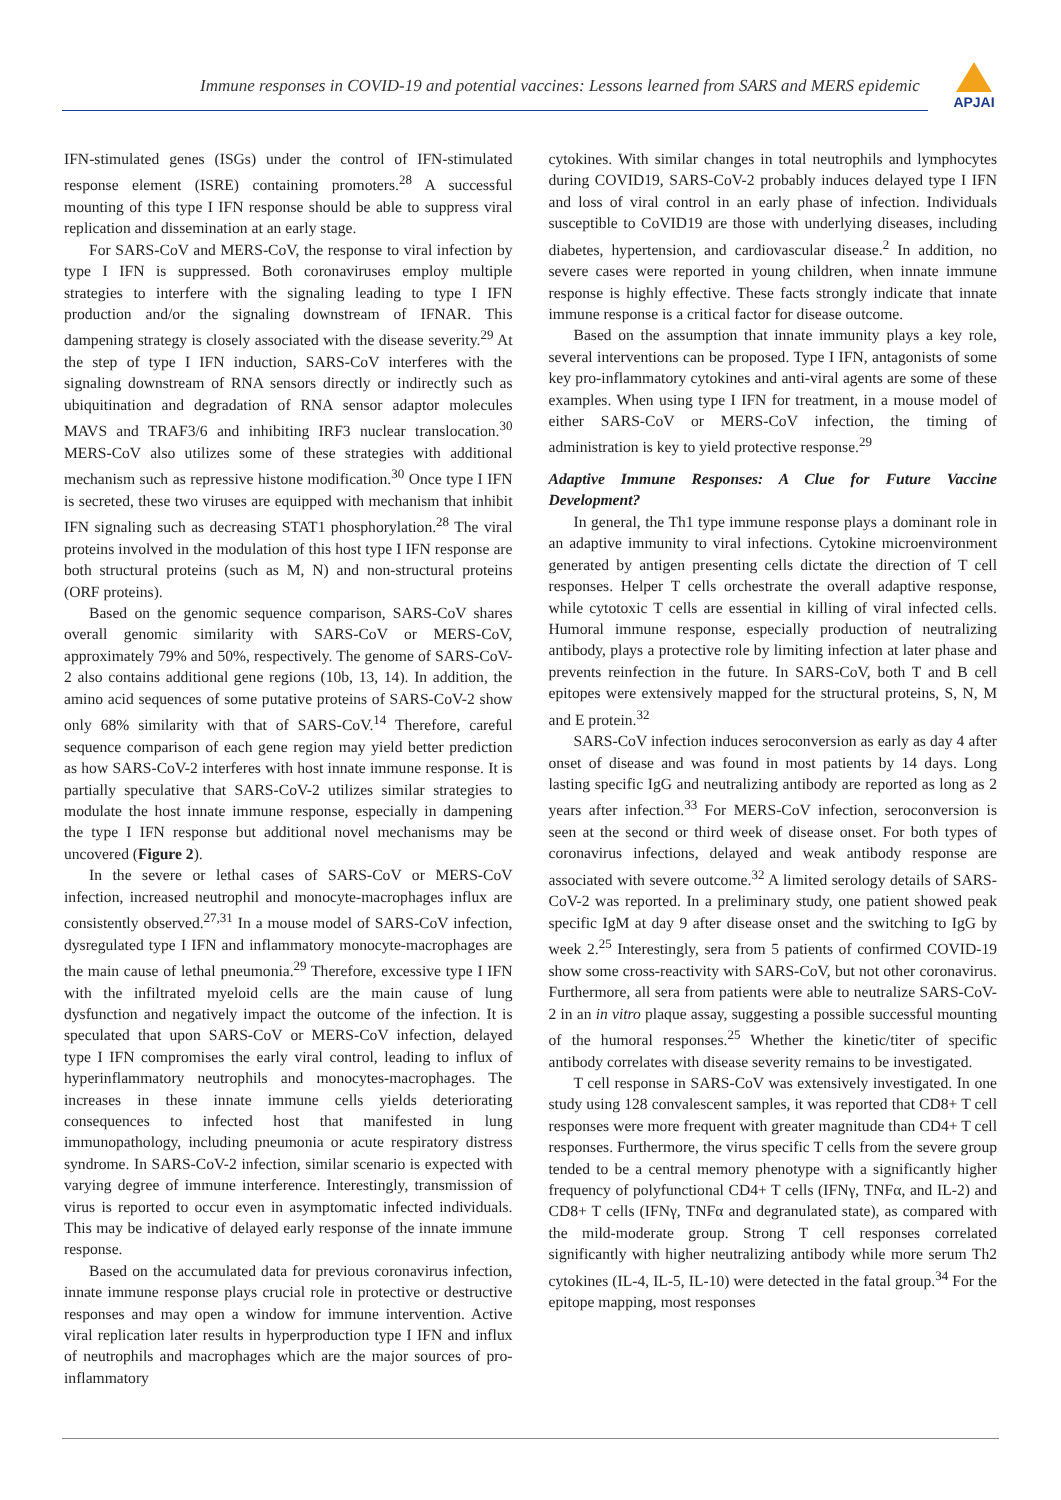Immune responses in COVID-19 and potential vaccines: Lessons learned from SARS and MERS epidemic
APJAI
IFN-stimulated genes (ISGs) under the control of IFN-stimulated response element (ISRE) containing promoters.<sup>28</sup> A successful mounting of this type I IFN response should be able to suppress viral replication and dissemination at an early stage.
For SARS-CoV and MERS-CoV, the response to viral infection by type I IFN is suppressed. Both coronaviruses employ multiple strategies to interfere with the signaling leading to type I IFN production and/or the signaling downstream of IFNAR. This dampening strategy is closely associated with the disease severity.<sup>29</sup> At the step of type I IFN induction, SARS-CoV interferes with the signaling downstream of RNA sensors directly or indirectly such as ubiquitination and degradation of RNA sensor adaptor molecules MAVS and TRAF3/6 and inhibiting IRF3 nuclear translocation.<sup>30</sup> MERS-CoV also utilizes some of these strategies with additional mechanism such as repressive histone modification.<sup>30</sup> Once type I IFN is secreted, these two viruses are equipped with mechanism that inhibit IFN signaling such as decreasing STAT1 phosphorylation.<sup>28</sup> The viral proteins involved in the modulation of this host type I IFN response are both structural proteins (such as M, N) and non-structural proteins (ORF proteins).
Based on the genomic sequence comparison, SARS-CoV shares overall genomic similarity with SARS-CoV or MERS-CoV, approximately 79% and 50%, respectively. The genome of SARS-CoV-2 also contains additional gene regions (10b, 13, 14). In addition, the amino acid sequences of some putative proteins of SARS-CoV-2 show only 68% similarity with that of SARS-CoV.<sup>14</sup> Therefore, careful sequence comparison of each gene region may yield better prediction as how SARS-CoV-2 interferes with host innate immune response. It is partially speculative that SARS-CoV-2 utilizes similar strategies to modulate the host innate immune response, especially in dampening the type I IFN response but additional novel mechanisms may be uncovered (Figure 2).
In the severe or lethal cases of SARS-CoV or MERS-CoV infection, increased neutrophil and monocyte-macrophages influx are consistently observed.<sup>27,31</sup> In a mouse model of SARS-CoV infection, dysregulated type I IFN and inflammatory monocyte-macrophages are the main cause of lethal pneumonia.<sup>29</sup> Therefore, excessive type I IFN with the infiltrated myeloid cells are the main cause of lung dysfunction and negatively impact the outcome of the infection. It is speculated that upon SARS-CoV or MERS-CoV infection, delayed type I IFN compromises the early viral control, leading to influx of hyperinflammatory neutrophils and monocytes-macrophages. The increases in these innate immune cells yields deteriorating consequences to infected host that manifested in lung immunopathology, including pneumonia or acute respiratory distress syndrome. In SARS-CoV-2 infection, similar scenario is expected with varying degree of immune interference. Interestingly, transmission of virus is reported to occur even in asymptomatic infected individuals. This may be indicative of delayed early response of the innate immune response.
Based on the accumulated data for previous coronavirus infection, innate immune response plays crucial role in protective or destructive responses and may open a window for immune intervention. Active viral replication later results in hyperproduction type I IFN and influx of neutrophils and macrophages which are the major sources of pro-inflammatory
cytokines. With similar changes in total neutrophils and lymphocytes during COVID19, SARS-CoV-2 probably induces delayed type I IFN and loss of viral control in an early phase of infection. Individuals susceptible to CoVID19 are those with underlying diseases, including diabetes, hypertension, and cardiovascular disease.<sup>2</sup> In addition, no severe cases were reported in young children, when innate immune response is highly effective. These facts strongly indicate that innate immune response is a critical factor for disease outcome.
Based on the assumption that innate immunity plays a key role, several interventions can be proposed. Type I IFN, antagonists of some key pro-inflammatory cytokines and anti-viral agents are some of these examples. When using type I IFN for treatment, in a mouse model of either SARS-CoV or MERS-CoV infection, the timing of administration is key to yield protective response.<sup>29</sup>
Adaptive Immune Responses: A Clue for Future Vaccine Development?
In general, the Th1 type immune response plays a dominant role in an adaptive immunity to viral infections. Cytokine microenvironment generated by antigen presenting cells dictate the direction of T cell responses. Helper T cells orchestrate the overall adaptive response, while cytotoxic T cells are essential in killing of viral infected cells. Humoral immune response, especially production of neutralizing antibody, plays a protective role by limiting infection at later phase and prevents reinfection in the future. In SARS-CoV, both T and B cell epitopes were extensively mapped for the structural proteins, S, N, M and E protein.<sup>32</sup>
SARS-CoV infection induces seroconversion as early as day 4 after onset of disease and was found in most patients by 14 days. Long lasting specific IgG and neutralizing antibody are reported as long as 2 years after infection.<sup>33</sup> For MERS-CoV infection, seroconversion is seen at the second or third week of disease onset. For both types of coronavirus infections, delayed and weak antibody response are associated with severe outcome.<sup>32</sup> A limited serology details of SARS-CoV-2 was reported. In a preliminary study, one patient showed peak specific IgM at day 9 after disease onset and the switching to IgG by week 2.<sup>25</sup> Interestingly, sera from 5 patients of confirmed COVID-19 show some cross-reactivity with SARS-CoV, but not other coronavirus. Furthermore, all sera from patients were able to neutralize SARS-CoV-2 in an in vitro plaque assay, suggesting a possible successful mounting of the humoral responses.<sup>25</sup> Whether the kinetic/titer of specific antibody correlates with disease severity remains to be investigated.
T cell response in SARS-CoV was extensively investigated. In one study using 128 convalescent samples, it was reported that CD8+ T cell responses were more frequent with greater magnitude than CD4+ T cell responses. Furthermore, the virus specific T cells from the severe group tended to be a central memory phenotype with a significantly higher frequency of polyfunctional CD4+ T cells (IFNγ, TNFα, and IL-2) and CD8+ T cells (IFNγ, TNFα and degranulated state), as compared with the mild-moderate group. Strong T cell responses correlated significantly with higher neutralizing antibody while more serum Th2 cytokines (IL-4, IL-5, IL-10) were detected in the fatal group.<sup>34</sup> For the epitope mapping, most responses